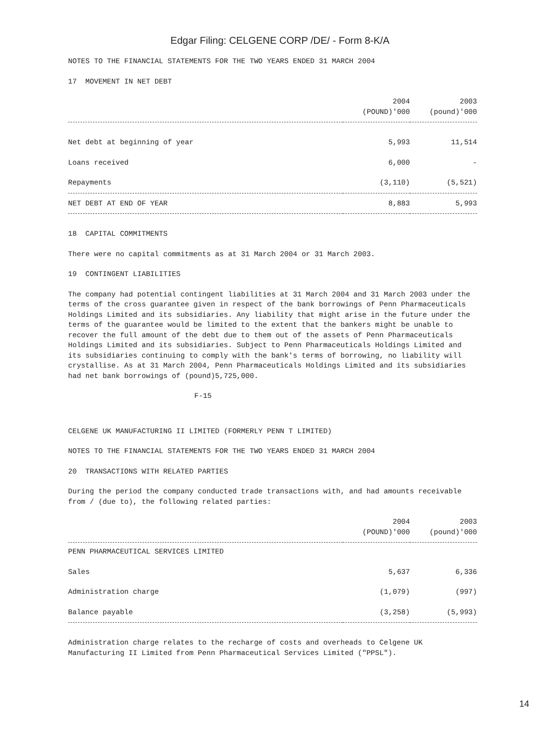Edgar Filing: CELGENE CORP /DE/ - Form 8-K/A
NOTES TO THE FINANCIAL STATEMENTS FOR THE TWO YEARS ENDED 31 MARCH 2004
17 MOVEMENT IN NET DEBT
| | 2004 (POUND)'000 | 2003 (pound)'000 |
| --- | --- | --- |
| Net debt at beginning of year | 5,993 | 11,514 |
| Loans received | 6,000 | - |
| Repayments | (3,110) | (5,521) |
| NET DEBT AT END OF YEAR | 8,883 | 5,993 |
18 CAPITAL COMMITMENTS
There were no capital commitments as at 31 March 2004 or 31 March 2003.
19 CONTINGENT LIABILITIES
The company had potential contingent liabilities at 31 March 2004 and 31 March 2003 under the terms of the cross guarantee given in respect of the bank borrowings of Penn Pharmaceuticals Holdings Limited and its subsidiaries. Any liability that might arise in the future under the terms of the guarantee would be limited to the extent that the bankers might be unable to recover the full amount of the debt due to them out of the assets of Penn Pharmaceuticals Holdings Limited and its subsidiaries. Subject to Penn Pharmaceuticals Holdings Limited and its subsidiaries continuing to comply with the bank's terms of borrowing, no liability will crystallise. As at 31 March 2004, Penn Pharmaceuticals Holdings Limited and its subsidiaries had net bank borrowings of (pound)5,725,000.
F-15
CELGENE UK MANUFACTURING II LIMITED (FORMERLY PENN T LIMITED)
NOTES TO THE FINANCIAL STATEMENTS FOR THE TWO YEARS ENDED 31 MARCH 2004
20 TRANSACTIONS WITH RELATED PARTIES
During the period the company conducted trade transactions with, and had amounts receivable from / (due to), the following related parties:
| | 2004 (POUND)'000 | 2003 (pound)'000 |
| --- | --- | --- |
| PENN PHARMACEUTICAL SERVICES LIMITED | | |
| Sales | 5,637 | 6,336 |
| Administration charge | (1,079) | (997) |
| Balance payable | (3,258) | (5,993) |
Administration charge relates to the recharge of costs and overheads to Celgene UK Manufacturing II Limited from Penn Pharmaceutical Services Limited ("PPSL").
14